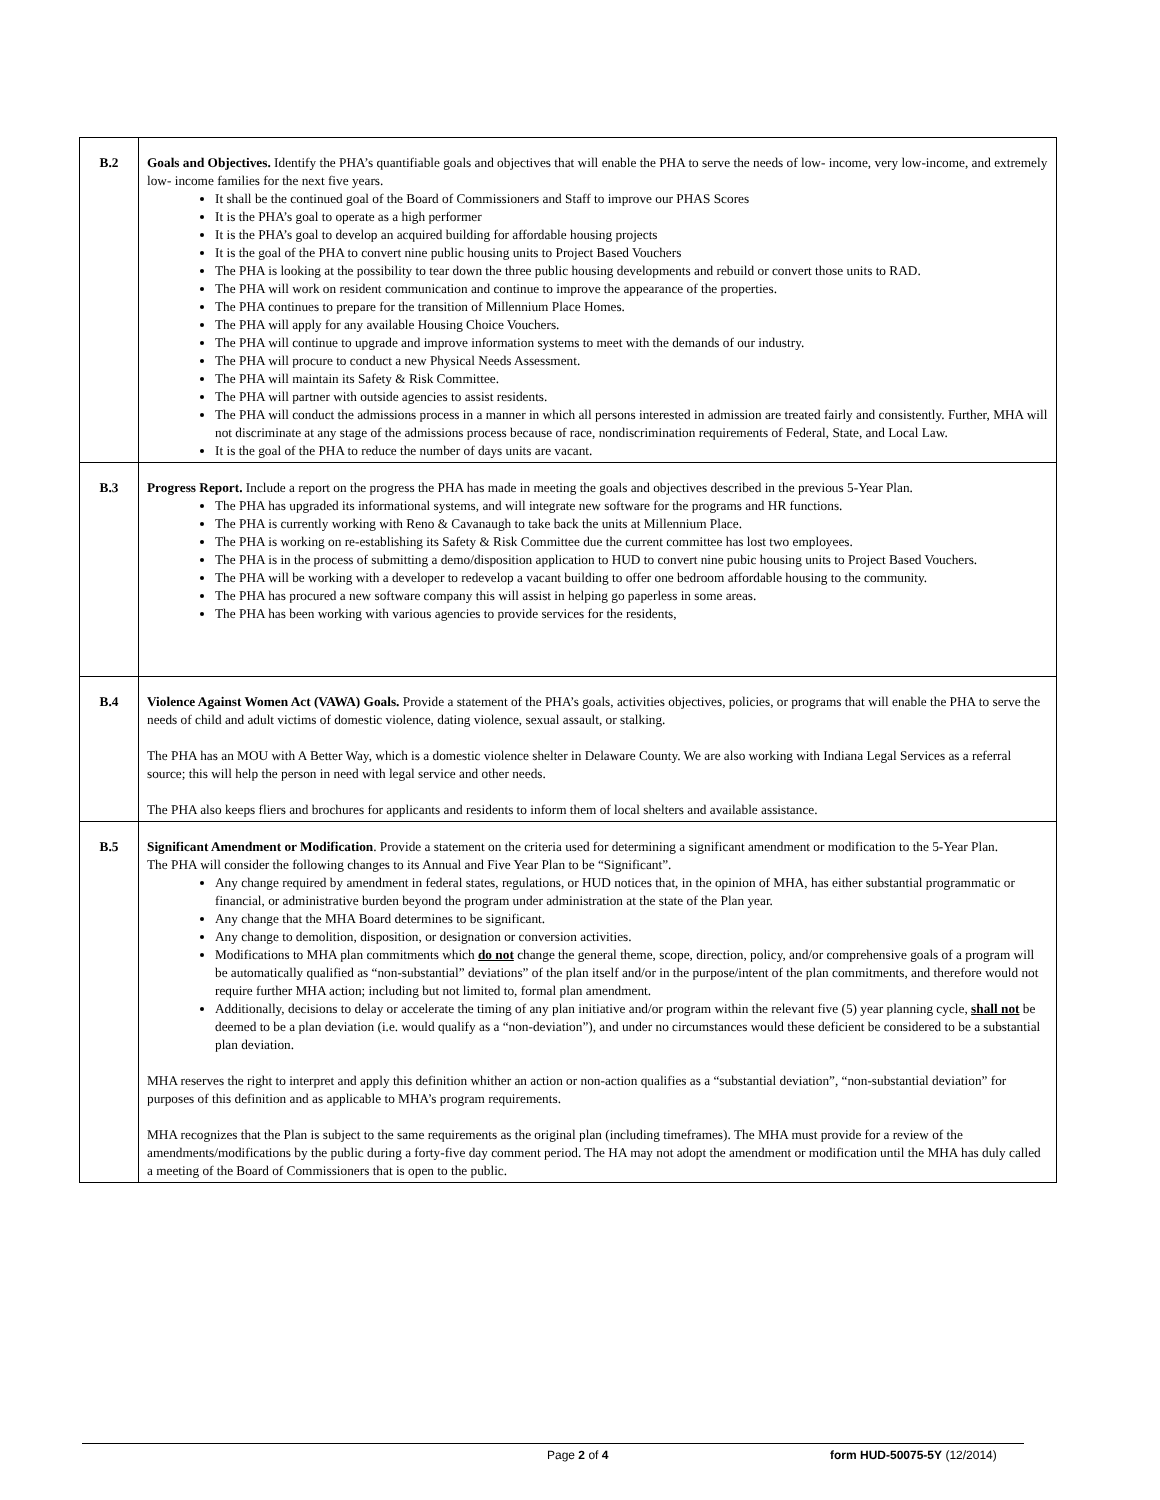| B.2 | Goals and Objectives. Identify the PHA’s quantifiable goals and objectives that will enable the PHA to serve the needs of low- income, very low-income, and extremely low- income families for the next five years. It shall be the continued goal of the Board of Commissioners and Staff to improve our PHAS Scores It is the PHA’s goal to operate as a high performer It is the PHA’s goal to develop an acquired building for affordable housing projects It is the goal of the PHA to convert nine public housing units to Project Based Vouchers The PHA is looking at the possibility to tear down the three public housing developments and rebuild or convert those units to RAD. The PHA will work on resident communication and continue to improve the appearance of the properties. The PHA continues to prepare for the transition of Millennium Place Homes. The PHA will apply for any available Housing Choice Vouchers. The PHA will continue to upgrade and improve information systems to meet with the demands of our industry. The PHA will procure to conduct a new Physical Needs Assessment. The PHA will maintain its Safety & Risk Committee. The PHA will partner with outside agencies to assist residents. The PHA will conduct the admissions process in a manner in which all persons interested in admission are treated fairly and consistently. Further, MHA will not discriminate at any stage of the admissions process because of race, nondiscrimination requirements of Federal, State, and Local Law. It is the goal of the PHA to reduce the number of days units are vacant. |
| B.3 | Progress Report. Include a report on the progress the PHA has made in meeting the goals and objectives described in the previous 5-Year Plan. The PHA has upgraded its informational systems, and will integrate new software for the programs and HR functions. The PHA is currently working with Reno & Cavanaugh to take back the units at Millennium Place. The PHA is working on re-establishing its Safety & Risk Committee due the current committee has lost two employees. The PHA is in the process of submitting a demo/disposition application to HUD to convert nine pubic housing units to Project Based Vouchers. The PHA will be working with a developer to redevelop a vacant building to offer one bedroom affordable housing to the community. The PHA has procured a new software company this will assist in helping go paperless in some areas. The PHA has been working with various agencies to provide services for the residents, |
| B.4 | Violence Against Women Act (VAWA) Goals. Provide a statement of the PHA’s goals, activities objectives, policies, or programs that will enable the PHA to serve the needs of child and adult victims of domestic violence, dating violence, sexual assault, or stalking. The PHA has an MOU with A Better Way, which is a domestic violence shelter in Delaware County. We are also working with Indiana Legal Services as a referral source; this will help the person in need with legal service and other needs. The PHA also keeps fliers and brochures for applicants and residents to inform them of local shelters and available assistance. |
| B.5 | Significant Amendment or Modification . Provide a statement on the criteria used for determining a significant amendment or modification to the 5-Year Plan. The PHA will consider the following changes to its Annual and Five Year Plan to be “Significant”. Any change required by amendment in federal states, regulations, or HUD notices that, in the opinion of MHA, has either substantial programmatic or financial, or administrative burden beyond the program under administration at the state of the Plan year. Any change that the MHA Board determines to be significant. Any change to demolition, disposition, or designation or conversion activities. Modifications to MHA plan commitments which do not change the general theme, scope, direction, policy, and/or comprehensive goals of a program will be automatically qualified as “non-substantial” deviations” of the plan itself and/or in the purpose/intent of the plan commitments, and therefore would not require further MHA action; including but not limited to, formal plan amendment. Additionally, decisions to delay or accelerate the timing of any plan initiative and/or program within the relevant five (5) year planning cycle, shall not be deemed to be a plan deviation (i.e. would qualify as a “non-deviation”), and under no circumstances would these deficient be considered to be a substantial plan deviation. MHA reserves the right to interpret and apply this definition whither an action or non-action qualifies as a “substantial deviation”, “non-substantial deviation” for purposes of this definition and as applicable to MHA’s program requirements. MHA recognizes that the Plan is subject to the same requirements as the original plan (including timeframes). The MHA must provide for a review of the amendments/modifications by the public during a forty-five day comment period. The HA may not adopt the amendment or modification until the MHA has duly called a meeting of the Board of Commissioners that is open to the public. |
Page 2 of 4 form HUD-50075-5Y (12/2014)